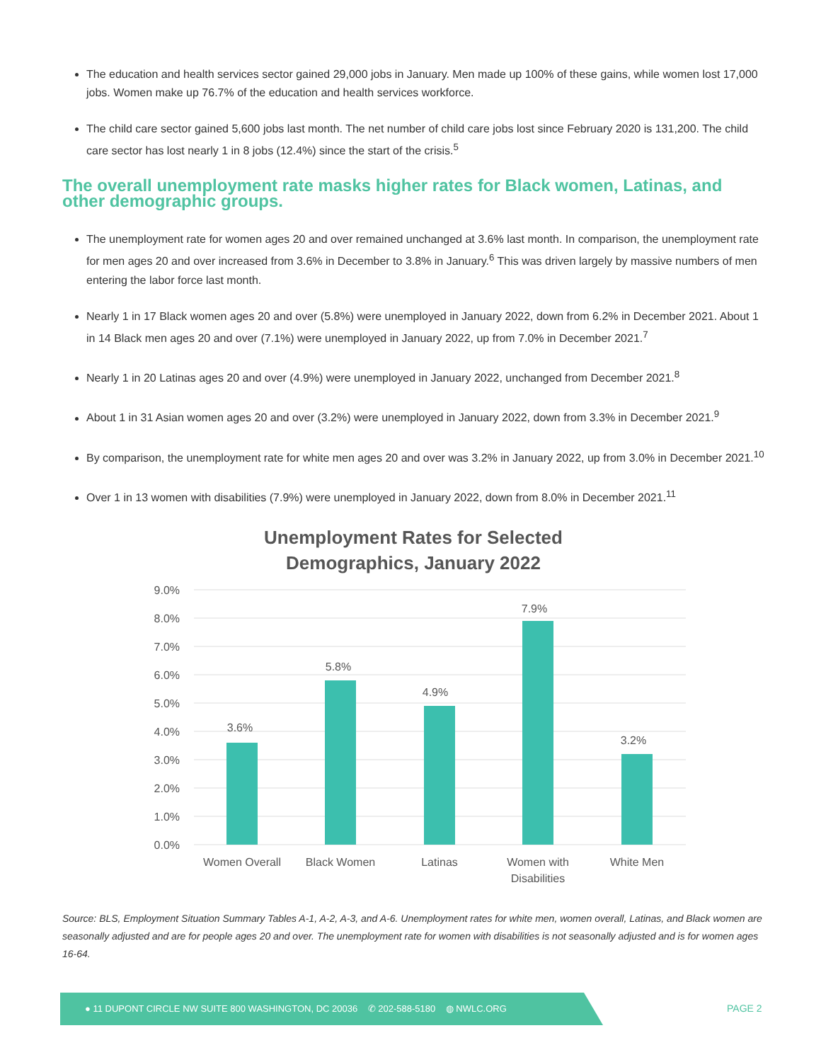The education and health services sector gained 29,000 jobs in January. Men made up 100% of these gains, while women lost 17,000 jobs. Women make up 76.7% of the education and health services workforce.
The child care sector gained 5,600 jobs last month. The net number of child care jobs lost since February 2020 is 131,200. The child care sector has lost nearly 1 in 8 jobs (12.4%) since the start of the crisis.<sup>5</sup>
The overall unemployment rate masks higher rates for Black women, Latinas, and other demographic groups.
The unemployment rate for women ages 20 and over remained unchanged at 3.6% last month. In comparison, the unemployment rate for men ages 20 and over increased from 3.6% in December to 3.8% in January.<sup>6</sup> This was driven largely by massive numbers of men entering the labor force last month.
Nearly 1 in 17 Black women ages 20 and over (5.8%) were unemployed in January 2022, down from 6.2% in December 2021. About 1 in 14 Black men ages 20 and over (7.1%) were unemployed in January 2022, up from 7.0% in December 2021.<sup>7</sup>
Nearly 1 in 20 Latinas ages 20 and over (4.9%) were unemployed in January 2022, unchanged from December 2021.<sup>8</sup>
About 1 in 31 Asian women ages 20 and over (3.2%) were unemployed in January 2022, down from 3.3% in December 2021.<sup>9</sup>
By comparison, the unemployment rate for white men ages 20 and over was 3.2% in January 2022, up from 3.0% in December 2021.<sup>10</sup>
Over 1 in 13 women with disabilities (7.9%) were unemployed in January 2022, down from 8.0% in December 2021.<sup>11</sup>
Unemployment Rates for Selected
Demographics, January 2022
9.0%
8.0%
7.0%
6.0%
5.0%
4.0%
3.0%
2.0%
1.0%
0.0%
3.6%
5.8%
4.9%
7.9%
3.2%
Women Overall
Black Women
Latinas
Women with
Disabilities
White Men
Source: BLS, Employment Situation Summary Tables A-1, A-2, A-3, and A-6. Unemployment rates for white men, women overall, Latinas, and Black women are seasonally adjusted and are for people ages 20 and over. The unemployment rate for women with disabilities is not seasonally adjusted and is for women ages 16-64.
● 11 DUPONT CIRCLE NW SUITE 800 WASHINGTON, DC 20036 ✆ 202-588-5180 ◍ NWLC.ORG
PAGE 2